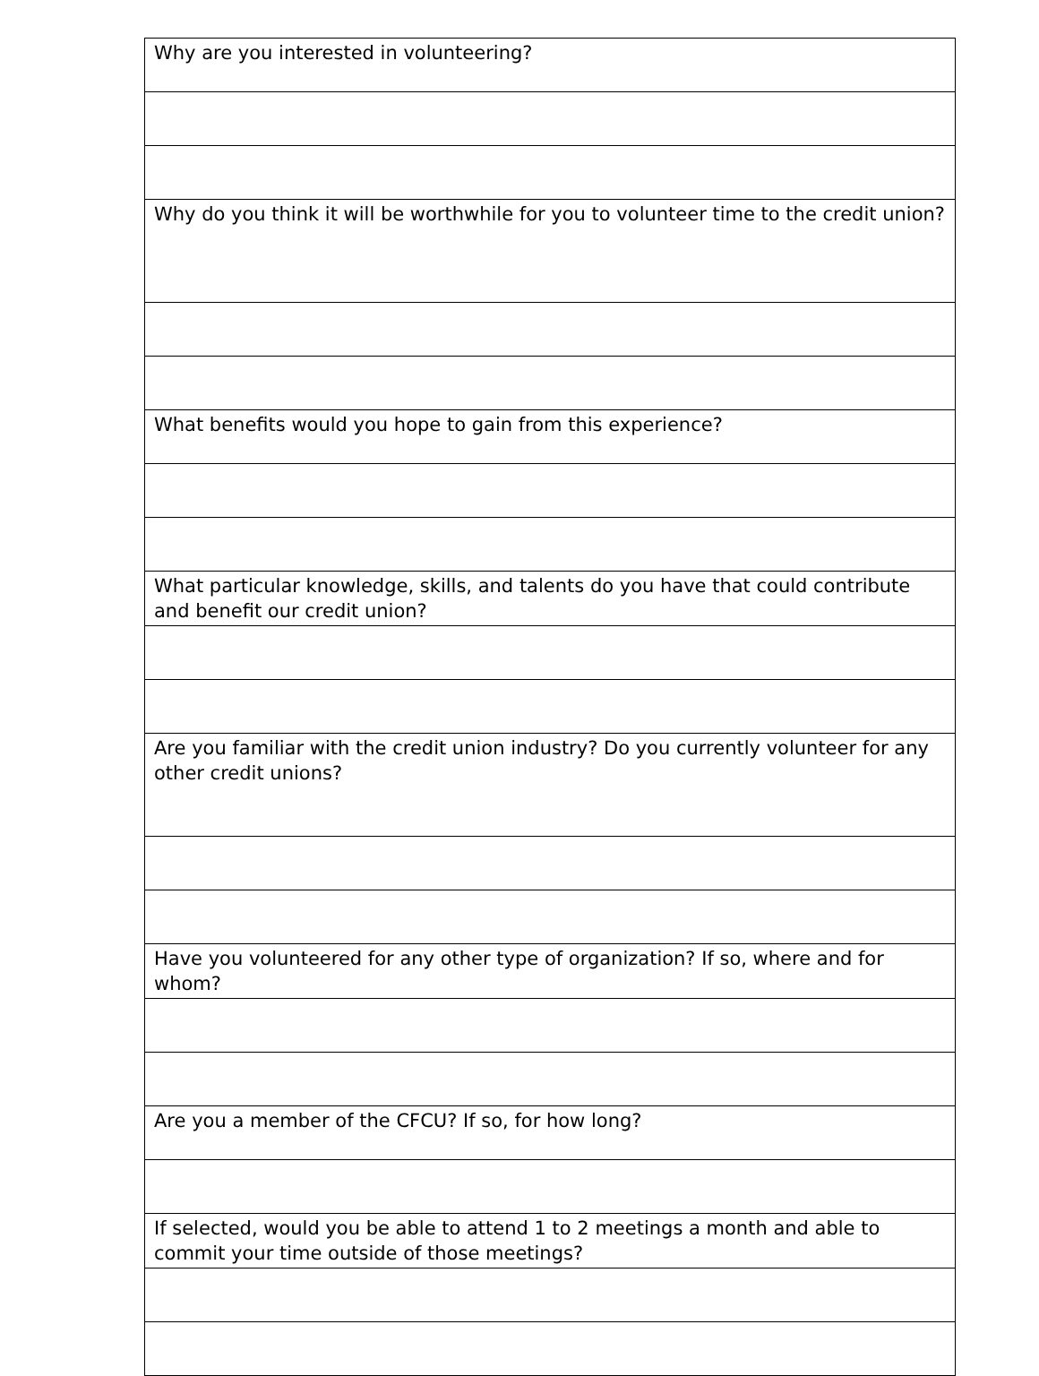| Why are you interested in volunteering? |
| Why do you think it will be worthwhile for you to volunteer time to the credit union? |
| What benefits would you hope to gain from this experience? |
| What particular knowledge, skills, and talents do you have that could contribute and benefit our credit union? |
| Are you familiar with the credit union industry? Do you currently volunteer for any other credit unions? |
| Have you volunteered for any other type of organization? If so, where and for whom? |
| Are you a member of the CFCU? If so, for how long? |
| If selected, would you be able to attend 1 to 2 meetings a month and able to commit your time outside of those meetings? |